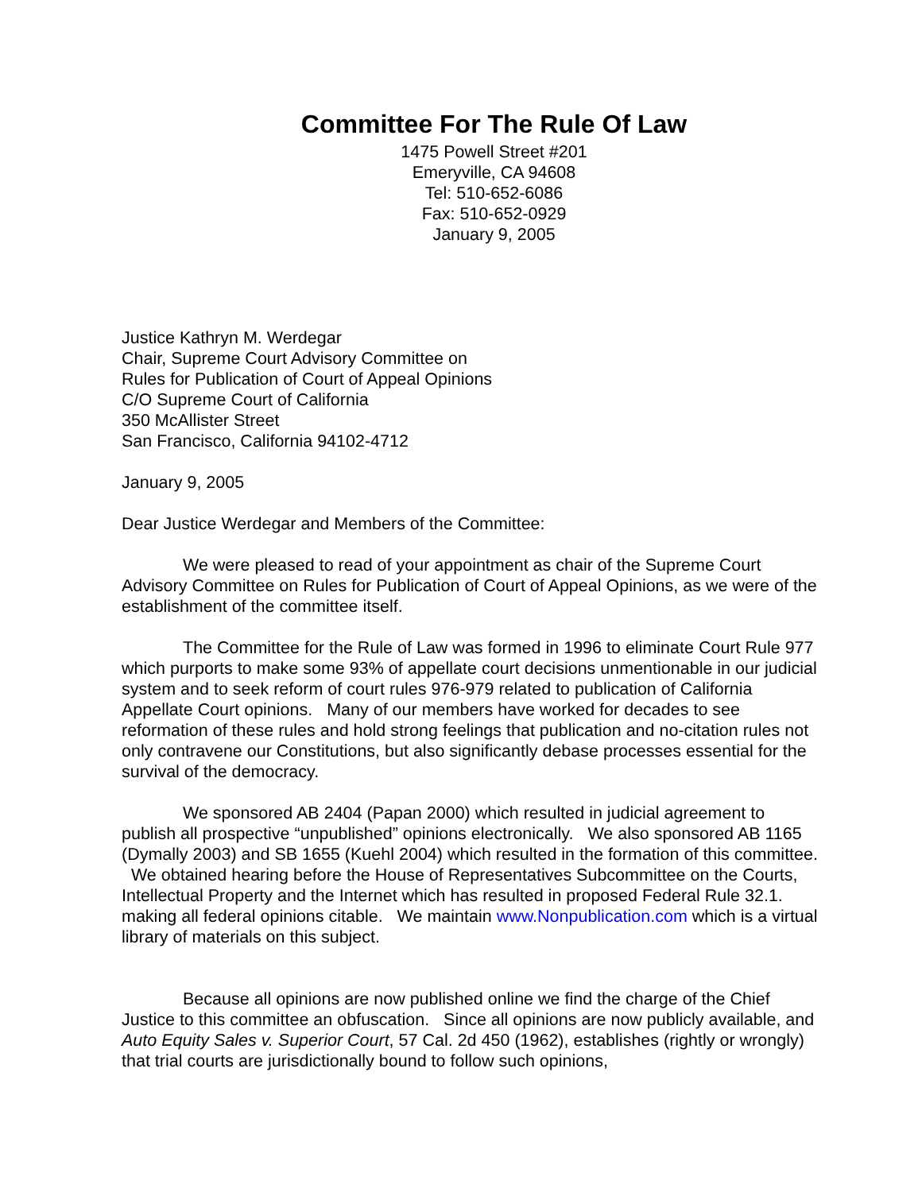Committee For The Rule Of Law
1475 Powell Street #201
Emeryville, CA 94608
Tel: 510-652-6086
Fax: 510-652-0929
January 9, 2005
Justice Kathryn M. Werdegar
Chair, Supreme Court Advisory Committee on
Rules for Publication of Court of Appeal Opinions
C/O Supreme Court of California
350 McAllister Street
San Francisco, California 94102-4712
January 9, 2005
Dear Justice Werdegar and Members of the Committee:
We were pleased to read of your appointment as chair of the Supreme Court Advisory Committee on Rules for Publication of Court of Appeal Opinions, as we were of the establishment of the committee itself.
The Committee for the Rule of Law was formed in 1996 to eliminate Court Rule 977 which purports to make some 93% of appellate court decisions unmentionable in our judicial system and to seek reform of court rules 976-979 related to publication of California Appellate Court opinions. Many of our members have worked for decades to see reformation of these rules and hold strong feelings that publication and no-citation rules not only contravene our Constitutions, but also significantly debase processes essential for the survival of the democracy.
We sponsored AB 2404 (Papan 2000) which resulted in judicial agreement to publish all prospective “unpublished” opinions electronically. We also sponsored AB 1165 (Dymally 2003) and SB 1655 (Kuehl 2004) which resulted in the formation of this committee. We obtained hearing before the House of Representatives Subcommittee on the Courts, Intellectual Property and the Internet which has resulted in proposed Federal Rule 32.1. making all federal opinions citable. We maintain www.Nonpublication.com which is a virtual library of materials on this subject.
Because all opinions are now published online we find the charge of the Chief Justice to this committee an obfuscation. Since all opinions are now publicly available, and Auto Equity Sales v. Superior Court, 57 Cal. 2d 450 (1962), establishes (rightly or wrongly) that trial courts are jurisdictionally bound to follow such opinions,